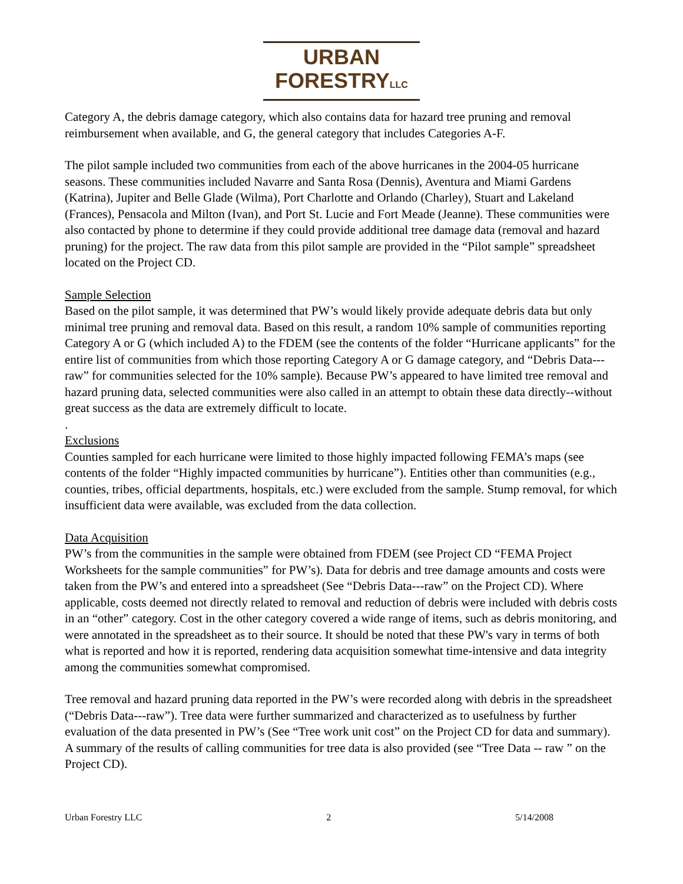URBAN
FORESTRYLLC
Category A, the debris damage category, which also contains data for hazard tree pruning and removal reimbursement when available, and G, the general category that includes Categories A-F.
The pilot sample included two communities from each of the above hurricanes in the 2004-05 hurricane seasons. These communities included Navarre and Santa Rosa (Dennis), Aventura and Miami Gardens (Katrina), Jupiter and Belle Glade (Wilma), Port Charlotte and Orlando (Charley), Stuart and Lakeland (Frances), Pensacola and Milton (Ivan), and Port St. Lucie and Fort Meade (Jeanne). These communities were also contacted by phone to determine if they could provide additional tree damage data (removal and hazard pruning) for the project. The raw data from this pilot sample are provided in the “Pilot sample” spreadsheet located on the Project CD.
Sample Selection
Based on the pilot sample, it was determined that PW’s would likely provide adequate debris data but only minimal tree pruning and removal data. Based on this result, a random 10% sample of communities reporting Category A or G (which included A) to the FDEM (see the contents of the folder “Hurricane applicants” for the entire list of communities from which those reporting Category A or G damage category, and “Debris Data---raw” for communities selected for the 10% sample). Because PW’s appeared to have limited tree removal and hazard pruning data, selected communities were also called in an attempt to obtain these data directly--without great success as the data are extremely difficult to locate.
.
Exclusions
Counties sampled for each hurricane were limited to those highly impacted following FEMA’s maps (see contents of the folder “Highly impacted communities by hurricane”). Entities other than communities (e.g., counties, tribes, official departments, hospitals, etc.) were excluded from the sample. Stump removal, for which insufficient data were available, was excluded from the data collection.
Data Acquisition
PW’s from the communities in the sample were obtained from FDEM (see Project CD “FEMA Project Worksheets for the sample communities” for PW’s). Data for debris and tree damage amounts and costs were taken from the PW’s and entered into a spreadsheet (See “Debris Data---raw” on the Project CD). Where applicable, costs deemed not directly related to removal and reduction of debris were included with debris costs in an “other” category. Cost in the other category covered a wide range of items, such as debris monitoring, and were annotated in the spreadsheet as to their source. It should be noted that these PW's vary in terms of both what is reported and how it is reported, rendering data acquisition somewhat time-intensive and data integrity among the communities somewhat compromised.
Tree removal and hazard pruning data reported in the PW’s were recorded along with debris in the spreadsheet (“Debris Data---raw”). Tree data were further summarized and characterized as to usefulness by further evaluation of the data presented in PW’s (See “Tree work unit cost” on the Project CD for data and summary). A summary of the results of calling communities for tree data is also provided (see “Tree Data -- raw ” on the Project CD).
Urban Forestry LLC 2 5/14/2008